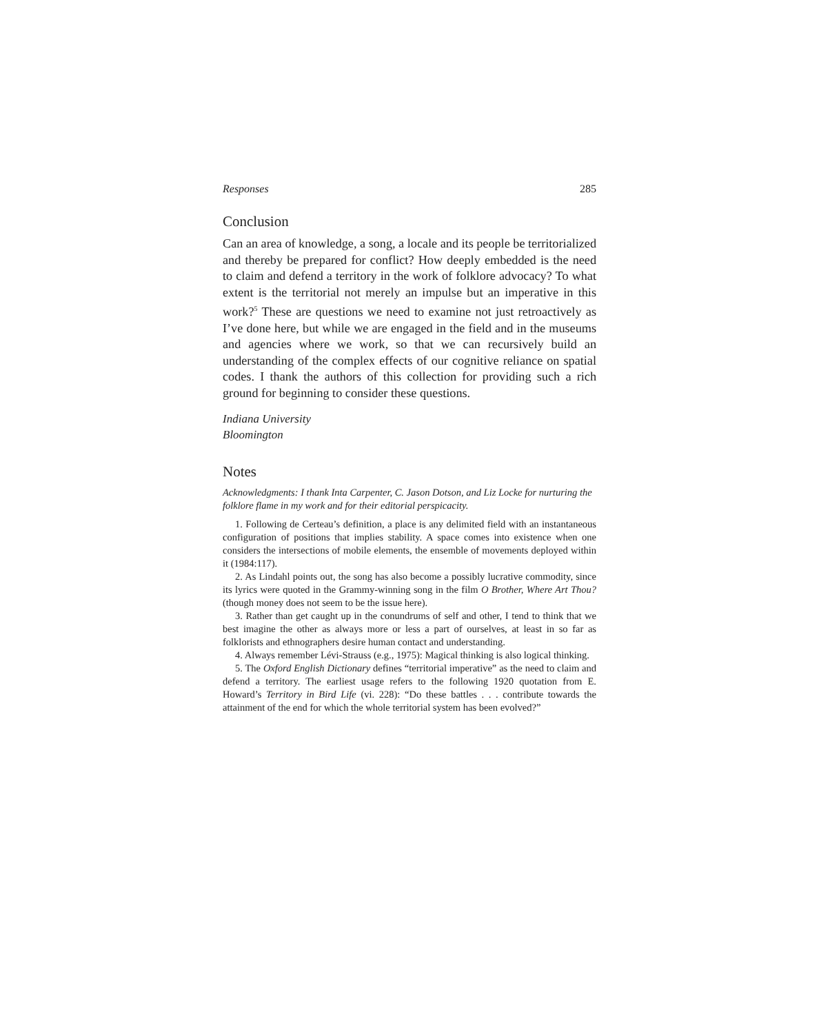Responses 285
Conclusion
Can an area of knowledge, a song, a locale and its people be territorialized and thereby be prepared for conflict? How deeply embedded is the need to claim and defend a territory in the work of folklore advocacy? To what extent is the territorial not merely an impulse but an imperative in this work?<sup>5</sup> These are questions we need to examine not just retroactively as I’ve done here, but while we are engaged in the field and in the museums and agencies where we work, so that we can recursively build an understanding of the complex effects of our cognitive reliance on spatial codes. I thank the authors of this collection for providing such a rich ground for beginning to consider these questions.
Indiana University
Bloomington
Notes
Acknowledgments: I thank Inta Carpenter, C. Jason Dotson, and Liz Locke for nurturing the folklore flame in my work and for their editorial perspicacity.
1. Following de Certeau’s definition, a place is any delimited field with an instantaneous configuration of positions that implies stability. A space comes into existence when one considers the intersections of mobile elements, the ensemble of movements deployed within it (1984:117).
2. As Lindahl points out, the song has also become a possibly lucrative commodity, since its lyrics were quoted in the Grammy-winning song in the film O Brother, Where Art Thou? (though money does not seem to be the issue here).
3. Rather than get caught up in the conundrums of self and other, I tend to think that we best imagine the other as always more or less a part of ourselves, at least in so far as folklorists and ethnographers desire human contact and understanding.
4. Always remember Lévi-Strauss (e.g., 1975): Magical thinking is also logical thinking.
5. The Oxford English Dictionary defines “territorial imperative” as the need to claim and defend a territory. The earliest usage refers to the following 1920 quotation from E. Howard’s Territory in Bird Life (vi. 228): “Do these battles . . . contribute towards the attainment of the end for which the whole territorial system has been evolved?”